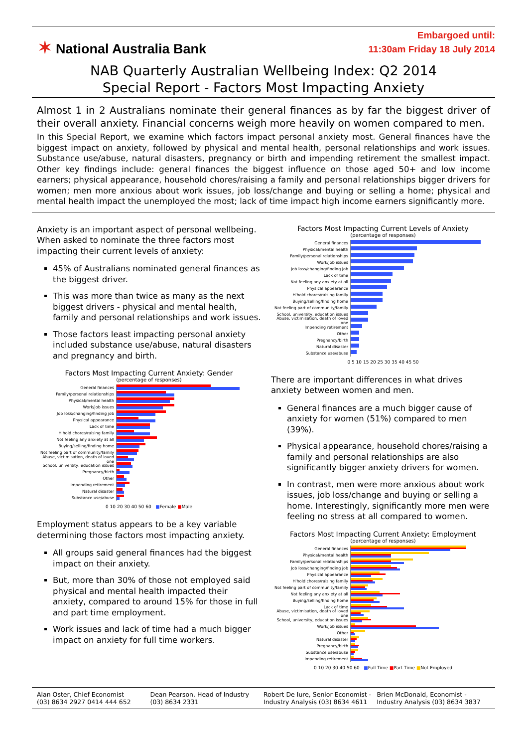✶ National Australia Bank
Embargoed until:
11:30am Friday 18 July 2014
NAB Quarterly Australian Wellbeing Index: Q2 2014
Special Report - Factors Most Impacting Anxiety
Almost 1 in 2 Australians nominate their general finances as by far the biggest driver of their overall anxiety. Financial concerns weigh more heavily on women compared to men.
In this Special Report, we examine which factors impact personal anxiety most. General finances have the biggest impact on anxiety, followed by physical and mental health, personal relationships and work issues. Substance use/abuse, natural disasters, pregnancy or birth and impending retirement the smallest impact. Other key findings include: general finances the biggest influence on those aged 50+ and low income earners; physical appearance, household chores/raising a family and personal relationships bigger drivers for women; men more anxious about work issues, job loss/change and buying or selling a home; physical and mental health impact the unemployed the most; lack of time impact high income earners significantly more.
Anxiety is an important aspect of personal wellbeing. When asked to nominate the three factors most impacting their current levels of anxiety:
45% of Australians nominated general finances as the biggest driver.
This was more than twice as many as the next biggest drivers - physical and mental health, family and personal relationships and work issues.
Those factors least impacting personal anxiety included substance use/abuse, natural disasters and pregnancy and birth.
Factors Most Impacting Current Anxiety: Gender
(percentage of responses)
General finances
Family/personal relationships
Physical/mental health
Work/job issues
Job loss/changing/finding job
Physical appearance
Lack of time
H'hold chores/raising family
Not feeling any anxiety at all
Buying/selling/finding home
Not feeling part of community/family
Abuse, victimisation, death of loved one
School, university, education issues
Pregnancy/birth
Other
Impending retirement
Natural disaster
Substance use/abuse
0 10 20 30 40 50 60 ■Female ■Male
Employment status appears to be a key variable determining those factors most impacting anxiety.
All groups said general finances had the biggest impact on their anxiety.
But, more than 30% of those not employed said physical and mental health impacted their anxiety, compared to around 15% for those in full and part time employment.
Work issues and lack of time had a much bigger impact on anxiety for full time workers.
Factors Most Impacting Current Levels of Anxiety
(percentage of responses)
General finances
Physical/mental health
Family/personal relationships
Work/job issues
Job loss/changing/finding job
Lack of time
Not feeling any anxiety at all
Physical appearance
H'hold chores/raising family
Buying/selling/finding home
Not feeling part of community/family
School, university, education issues
Abuse, victimisation, death of loved one
Impending retirement
Other
Pregnancy/birth
Natural disaster
Substance use/abuse
0 5 10 15 20 25 30 35 40 45 50
There are important differences in what drives anxiety between women and men.
General finances are a much bigger cause of anxiety for women (51%) compared to men (39%).
Physical appearance, household chores/raising a family and personal relationships are also significantly bigger anxiety drivers for women.
In contrast, men were more anxious about work issues, job loss/change and buying or selling a home. Interestingly, significantly more men were feeling no stress at all compared to women.
Factors Most Impacting Current Anxiety: Employment
(percentage of responses)
General finances
Physical/mental health
Family/personal relationships
Job loss/changing/finding job
Physical appearance
H'hold chores/raising family
Not feeling part of community/family
Not feeling any anxiety at all
Buying/selling/finding home
Lack of time
Abuse, victimisation, death of loved one
School, university, education issues
Work/job issues
Other
Natural disaster
Pregnancy/birth
Substance use/abuse
Impending retirement
0 10 20 30 40 50 60 ■Full Time ■Part Time ■Not Employed
Alan Oster, Chief Economist
(03) 8634 2927 0414 444 652
Dean Pearson, Head of Industry
(03) 8634 2331
Robert De Iure, Senior Economist - Industry Analysis (03) 8634 4611
Brien McDonald, Economist - Industry Analysis (03) 8634 3837